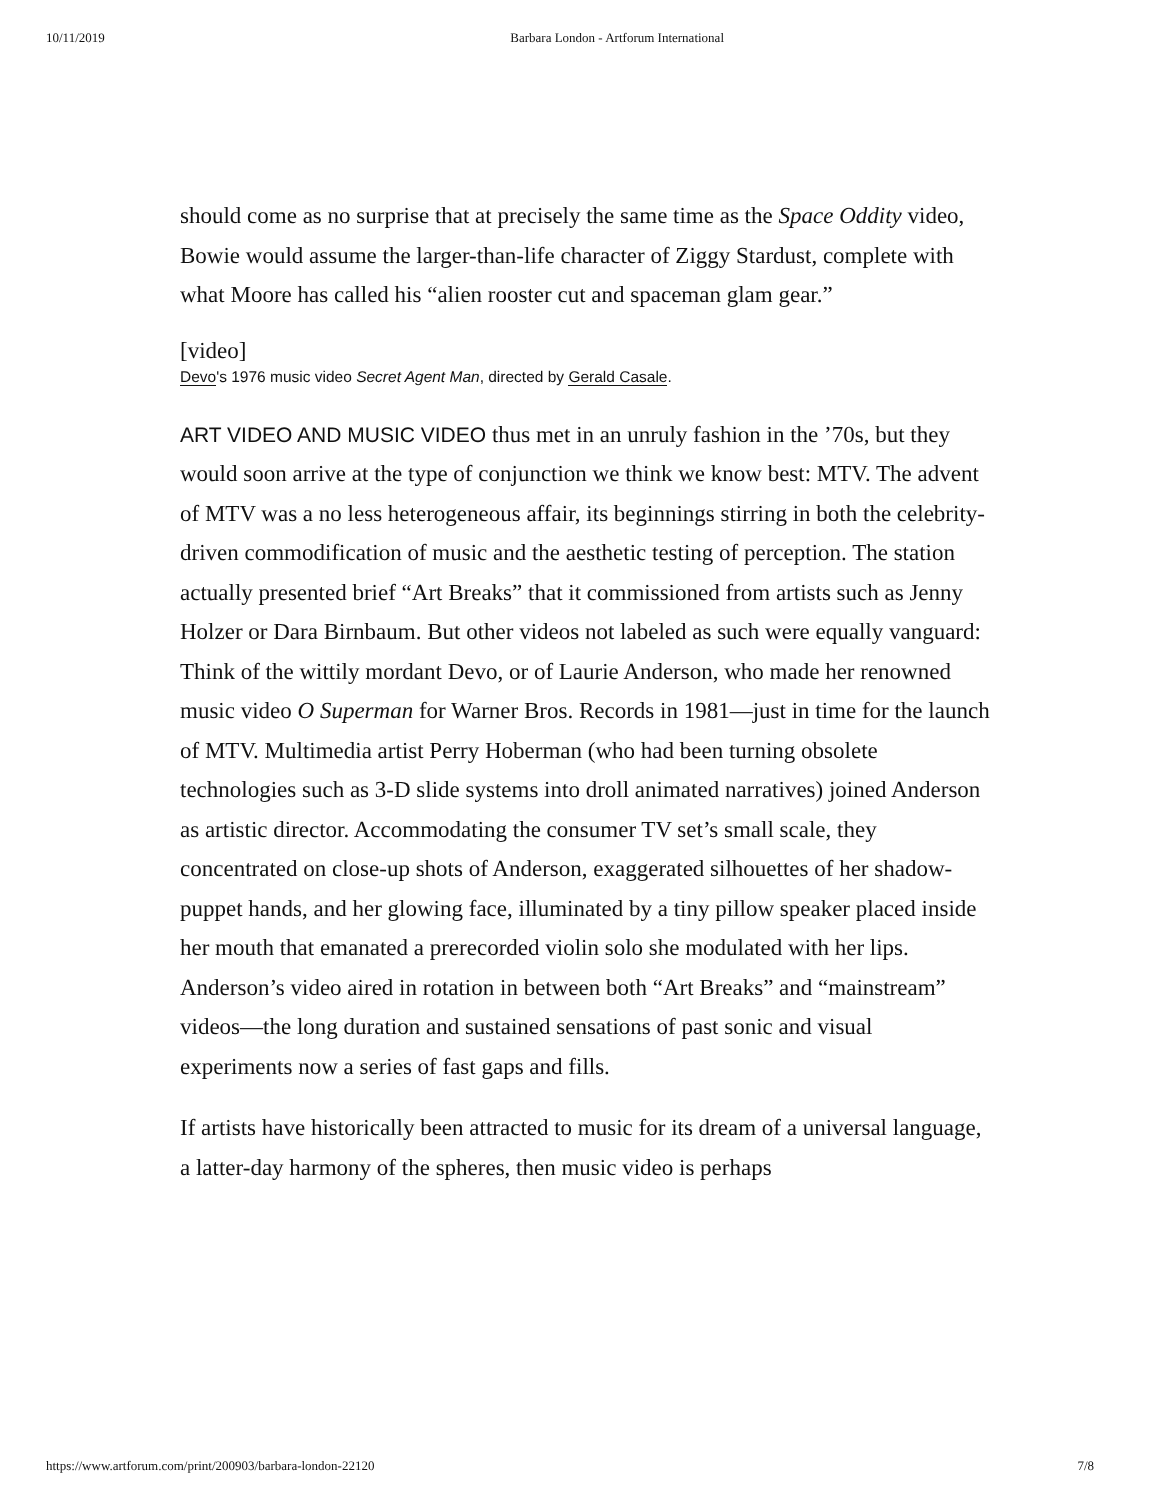10/11/2019 Barbara London - Artforum International
should come as no surprise that at precisely the same time as the Space Oddity video, Bowie would assume the larger-than-life character of Ziggy Stardust, complete with what Moore has called his “alien rooster cut and spaceman glam gear.”
[video]
Devo's 1976 music video Secret Agent Man, directed by Gerald Casale.
ART VIDEO AND MUSIC VIDEO thus met in an unruly fashion in the ’70s, but they would soon arrive at the type of conjunction we think we know best: MTV. The advent of MTV was a no less heterogeneous affair, its beginnings stirring in both the celebrity-driven commodification of music and the aesthetic testing of perception. The station actually presented brief “Art Breaks” that it commissioned from artists such as Jenny Holzer or Dara Birnbaum. But other videos not labeled as such were equally vanguard: Think of the wittily mordant Devo, or of Laurie Anderson, who made her renowned music video O Superman for Warner Bros. Records in 1981—just in time for the launch of MTV. Multimedia artist Perry Hoberman (who had been turning obsolete technologies such as 3-D slide systems into droll animated narratives) joined Anderson as artistic director. Accommodating the consumer TV set’s small scale, they concentrated on close-up shots of Anderson, exaggerated silhouettes of her shadow-puppet hands, and her glowing face, illuminated by a tiny pillow speaker placed inside her mouth that emanated a prerecorded violin solo she modulated with her lips. Anderson’s video aired in rotation in between both “Art Breaks” and “mainstream” videos—the long duration and sustained sensations of past sonic and visual experiments now a series of fast gaps and fills.
If artists have historically been attracted to music for its dream of a universal language, a latter-day harmony of the spheres, then music video is perhaps
https://www.artforum.com/print/200903/barbara-london-22120 7/8